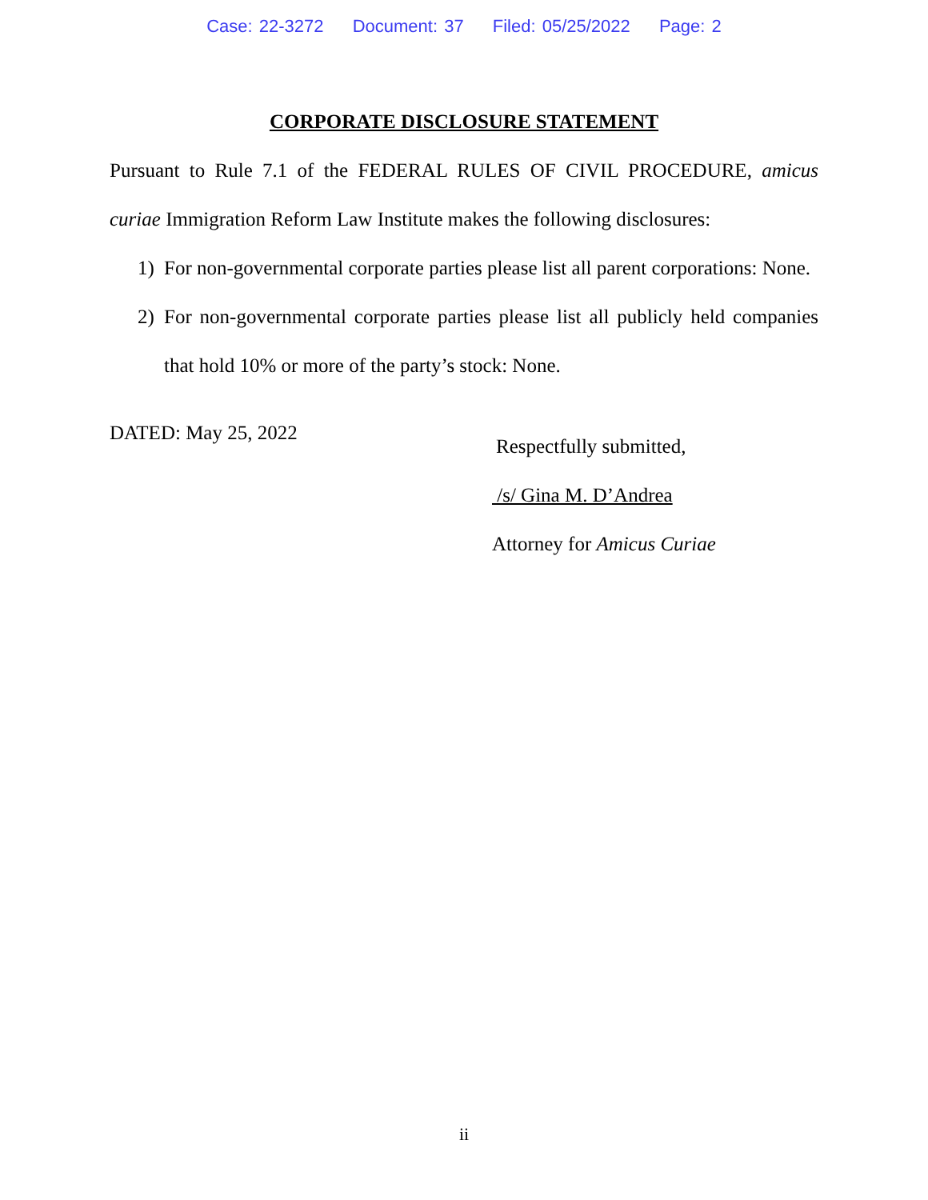Case: 22-3272 Document: 37 Filed: 05/25/2022 Page: 2
CORPORATE DISCLOSURE STATEMENT
Pursuant to Rule 7.1 of the FEDERAL RULES OF CIVIL PROCEDURE, amicus curiae Immigration Reform Law Institute makes the following disclosures:
1) For non-governmental corporate parties please list all parent corporations: None.
2) For non-governmental corporate parties please list all publicly held companies that hold 10% or more of the party’s stock: None.
DATED: May 25, 2022
Respectfully submitted,
/s/ Gina M. D’Andrea
Attorney for Amicus Curiae
ii